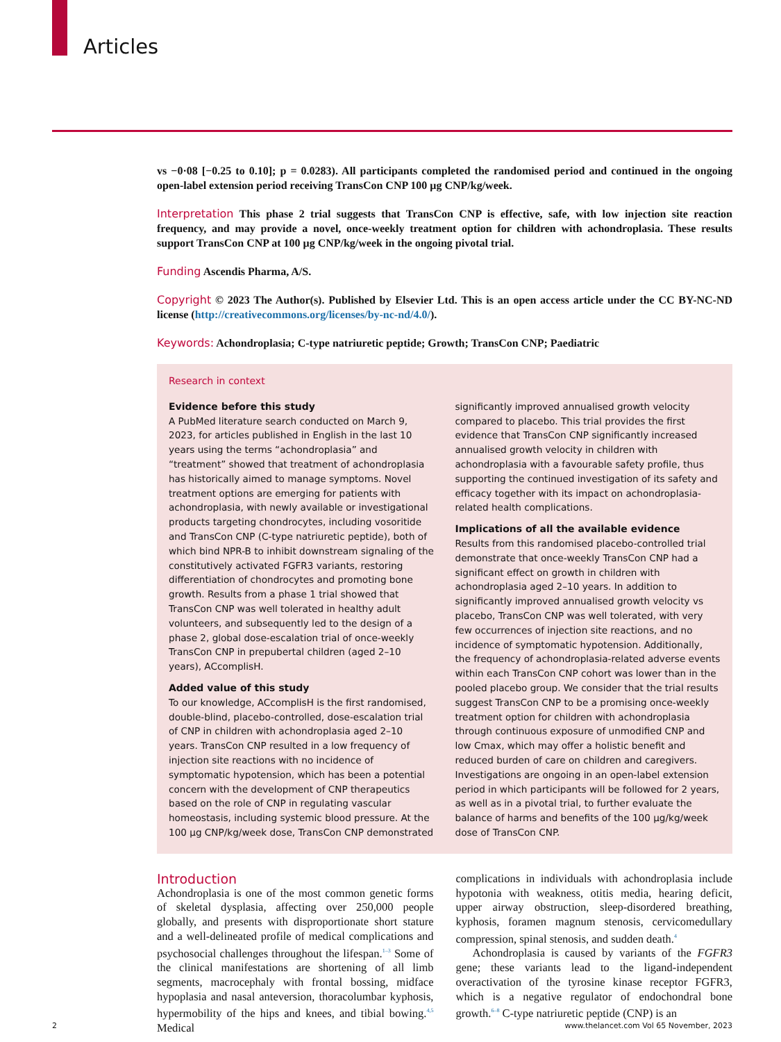Articles
vs −0·08 [−0.25 to 0.10]; p = 0.0283). All participants completed the randomised period and continued in the ongoing open-label extension period receiving TransCon CNP 100 μg CNP/kg/week.
Interpretation This phase 2 trial suggests that TransCon CNP is effective, safe, with low injection site reaction frequency, and may provide a novel, once-weekly treatment option for children with achondroplasia. These results support TransCon CNP at 100 μg CNP/kg/week in the ongoing pivotal trial.
Funding Ascendis Pharma, A/S.
Copyright © 2023 The Author(s). Published by Elsevier Ltd. This is an open access article under the CC BY-NC-ND license (http://creativecommons.org/licenses/by-nc-nd/4.0/).
Keywords: Achondroplasia; C-type natriuretic peptide; Growth; TransCon CNP; Paediatric
Research in context
Evidence before this study
A PubMed literature search conducted on March 9, 2023, for articles published in English in the last 10 years using the terms “achondroplasia” and “treatment” showed that treatment of achondroplasia has historically aimed to manage symptoms. Novel treatment options are emerging for patients with achondroplasia, with newly available or investigational products targeting chondrocytes, including vosoritide and TransCon CNP (C-type natriuretic peptide), both of which bind NPR-B to inhibit downstream signaling of the constitutively activated FGFR3 variants, restoring differentiation of chondrocytes and promoting bone growth. Results from a phase 1 trial showed that TransCon CNP was well tolerated in healthy adult volunteers, and subsequently led to the design of a phase 2, global dose-escalation trial of once-weekly TransCon CNP in prepubertal children (aged 2–10 years), ACcomplisH.
Added value of this study
To our knowledge, ACcomplisH is the first randomised, double-blind, placebo-controlled, dose-escalation trial of CNP in children with achondroplasia aged 2–10 years. TransCon CNP resulted in a low frequency of injection site reactions with no incidence of symptomatic hypotension, which has been a potential concern with the development of CNP therapeutics based on the role of CNP in regulating vascular homeostasis, including systemic blood pressure. At the 100 μg CNP/kg/week dose, TransCon CNP demonstrated
significantly improved annualised growth velocity compared to placebo. This trial provides the first evidence that TransCon CNP significantly increased annualised growth velocity in children with achondroplasia with a favourable safety profile, thus supporting the continued investigation of its safety and efficacy together with its impact on achondroplasia-related health complications.
Implications of all the available evidence
Results from this randomised placebo-controlled trial demonstrate that once-weekly TransCon CNP had a significant effect on growth in children with achondroplasia aged 2–10 years. In addition to significantly improved annualised growth velocity vs placebo, TransCon CNP was well tolerated, with very few occurrences of injection site reactions, and no incidence of symptomatic hypotension. Additionally, the frequency of achondroplasia-related adverse events within each TransCon CNP cohort was lower than in the pooled placebo group. We consider that the trial results suggest TransCon CNP to be a promising once-weekly treatment option for children with achondroplasia through continuous exposure of unmodified CNP and low Cmax, which may offer a holistic benefit and reduced burden of care on children and caregivers. Investigations are ongoing in an open-label extension period in which participants will be followed for 2 years, as well as in a pivotal trial, to further evaluate the balance of harms and benefits of the 100 μg/kg/week dose of TransCon CNP.
Introduction
Achondroplasia is one of the most common genetic forms of skeletal dysplasia, affecting over 250,000 people globally, and presents with disproportionate short stature and a well-delineated profile of medical complications and psychosocial challenges throughout the lifespan.<sup>1–3</sup> Some of the clinical manifestations are shortening of all limb segments, macrocephaly with frontal bossing, midface hypoplasia and nasal anteversion, thoracolumbar kyphosis, hypermobility of the hips and knees, and tibial bowing.<sup>4,5</sup> Medical
complications in individuals with achondroplasia include hypotonia with weakness, otitis media, hearing deficit, upper airway obstruction, sleep-disordered breathing, kyphosis, foramen magnum stenosis, cervicomedullary compression, spinal stenosis, and sudden death.<sup>4</sup>
Achondroplasia is caused by variants of the FGFR3 gene; these variants lead to the ligand-independent overactivation of the tyrosine kinase receptor FGFR3, which is a negative regulator of endochondral bone growth.<sup>6–8</sup> C-type natriuretic peptide (CNP) is an
2 www.thelancet.com Vol 65 November, 2023